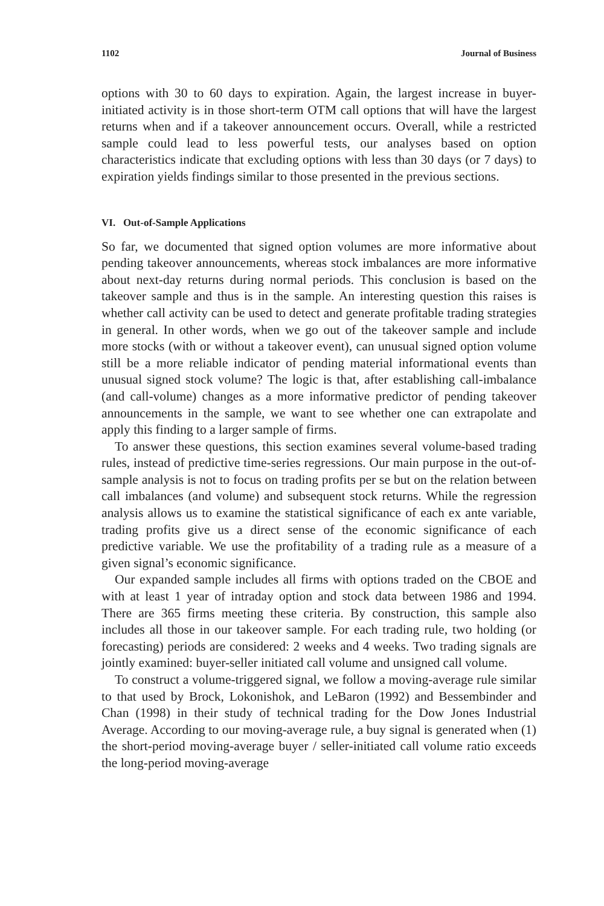1102 Journal of Business
options with 30 to 60 days to expiration. Again, the largest increase in buyer-initiated activity is in those short-term OTM call options that will have the largest returns when and if a takeover announcement occurs. Overall, while a restricted sample could lead to less powerful tests, our analyses based on option characteristics indicate that excluding options with less than 30 days (or 7 days) to expiration yields findings similar to those presented in the previous sections.
VI. Out-of-Sample Applications
So far, we documented that signed option volumes are more informative about pending takeover announcements, whereas stock imbalances are more informative about next-day returns during normal periods. This conclusion is based on the takeover sample and thus is in the sample. An interesting question this raises is whether call activity can be used to detect and generate profitable trading strategies in general. In other words, when we go out of the takeover sample and include more stocks (with or without a takeover event), can unusual signed option volume still be a more reliable indicator of pending material informational events than unusual signed stock volume? The logic is that, after establishing call-imbalance (and call-volume) changes as a more informative predictor of pending takeover announcements in the sample, we want to see whether one can extrapolate and apply this finding to a larger sample of firms.
To answer these questions, this section examines several volume-based trading rules, instead of predictive time-series regressions. Our main purpose in the out-of-sample analysis is not to focus on trading profits per se but on the relation between call imbalances (and volume) and subsequent stock returns. While the regression analysis allows us to examine the statistical significance of each ex ante variable, trading profits give us a direct sense of the economic significance of each predictive variable. We use the profitability of a trading rule as a measure of a given signal’s economic significance.
Our expanded sample includes all firms with options traded on the CBOE and with at least 1 year of intraday option and stock data between 1986 and 1994. There are 365 firms meeting these criteria. By construction, this sample also includes all those in our takeover sample. For each trading rule, two holding (or forecasting) periods are considered: 2 weeks and 4 weeks. Two trading signals are jointly examined: buyer-seller initiated call volume and unsigned call volume.
To construct a volume-triggered signal, we follow a moving-average rule similar to that used by Brock, Lokonishok, and LeBaron (1992) and Bessembinder and Chan (1998) in their study of technical trading for the Dow Jones Industrial Average. According to our moving-average rule, a buy signal is generated when (1) the short-period moving-average buyer / seller-initiated call volume ratio exceeds the long-period moving-average